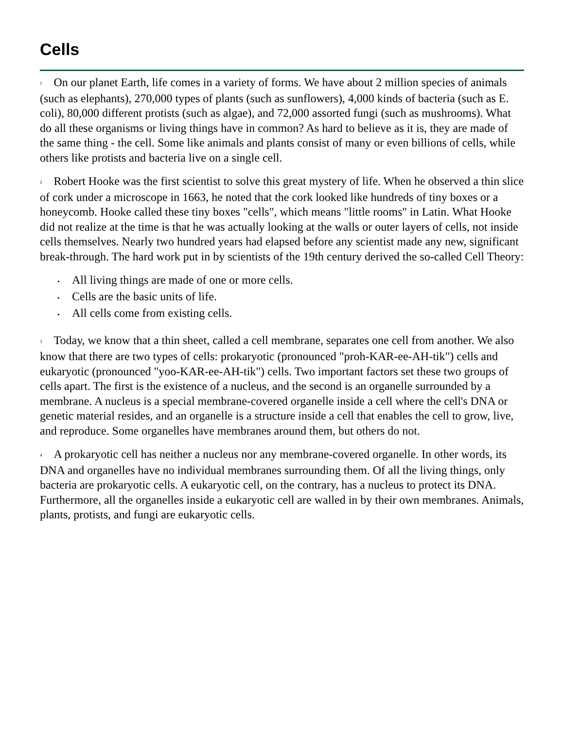Cells
1 On our planet Earth, life comes in a variety of forms. We have about 2 million species of animals (such as elephants), 270,000 types of plants (such as sunflowers), 4,000 kinds of bacteria (such as E. coli), 80,000 different protists (such as algae), and 72,000 assorted fungi (such as mushrooms). What do all these organisms or living things have in common? As hard to believe as it is, they are made of the same thing - the cell. Some like animals and plants consist of many or even billions of cells, while others like protists and bacteria live on a single cell.
2 Robert Hooke was the first scientist to solve this great mystery of life. When he observed a thin slice of cork under a microscope in 1663, he noted that the cork looked like hundreds of tiny boxes or a honeycomb. Hooke called these tiny boxes "cells", which means "little rooms" in Latin. What Hooke did not realize at the time is that he was actually looking at the walls or outer layers of cells, not inside cells themselves. Nearly two hundred years had elapsed before any scientist made any new, significant break-through. The hard work put in by scientists of the 19th century derived the so-called Cell Theory:
• All living things are made of one or more cells.
• Cells are the basic units of life.
• All cells come from existing cells.
3 Today, we know that a thin sheet, called a cell membrane, separates one cell from another. We also know that there are two types of cells: prokaryotic (pronounced "proh-KAR-ee-AH-tik") cells and eukaryotic (pronounced "yoo-KAR-ee-AH-tik") cells. Two important factors set these two groups of cells apart. The first is the existence of a nucleus, and the second is an organelle surrounded by a membrane. A nucleus is a special membrane-covered organelle inside a cell where the cell's DNA or genetic material resides, and an organelle is a structure inside a cell that enables the cell to grow, live, and reproduce. Some organelles have membranes around them, but others do not.
4 A prokaryotic cell has neither a nucleus nor any membrane-covered organelle. In other words, its DNA and organelles have no individual membranes surrounding them. Of all the living things, only bacteria are prokaryotic cells. A eukaryotic cell, on the contrary, has a nucleus to protect its DNA. Furthermore, all the organelles inside a eukaryotic cell are walled in by their own membranes. Animals, plants, protists, and fungi are eukaryotic cells.